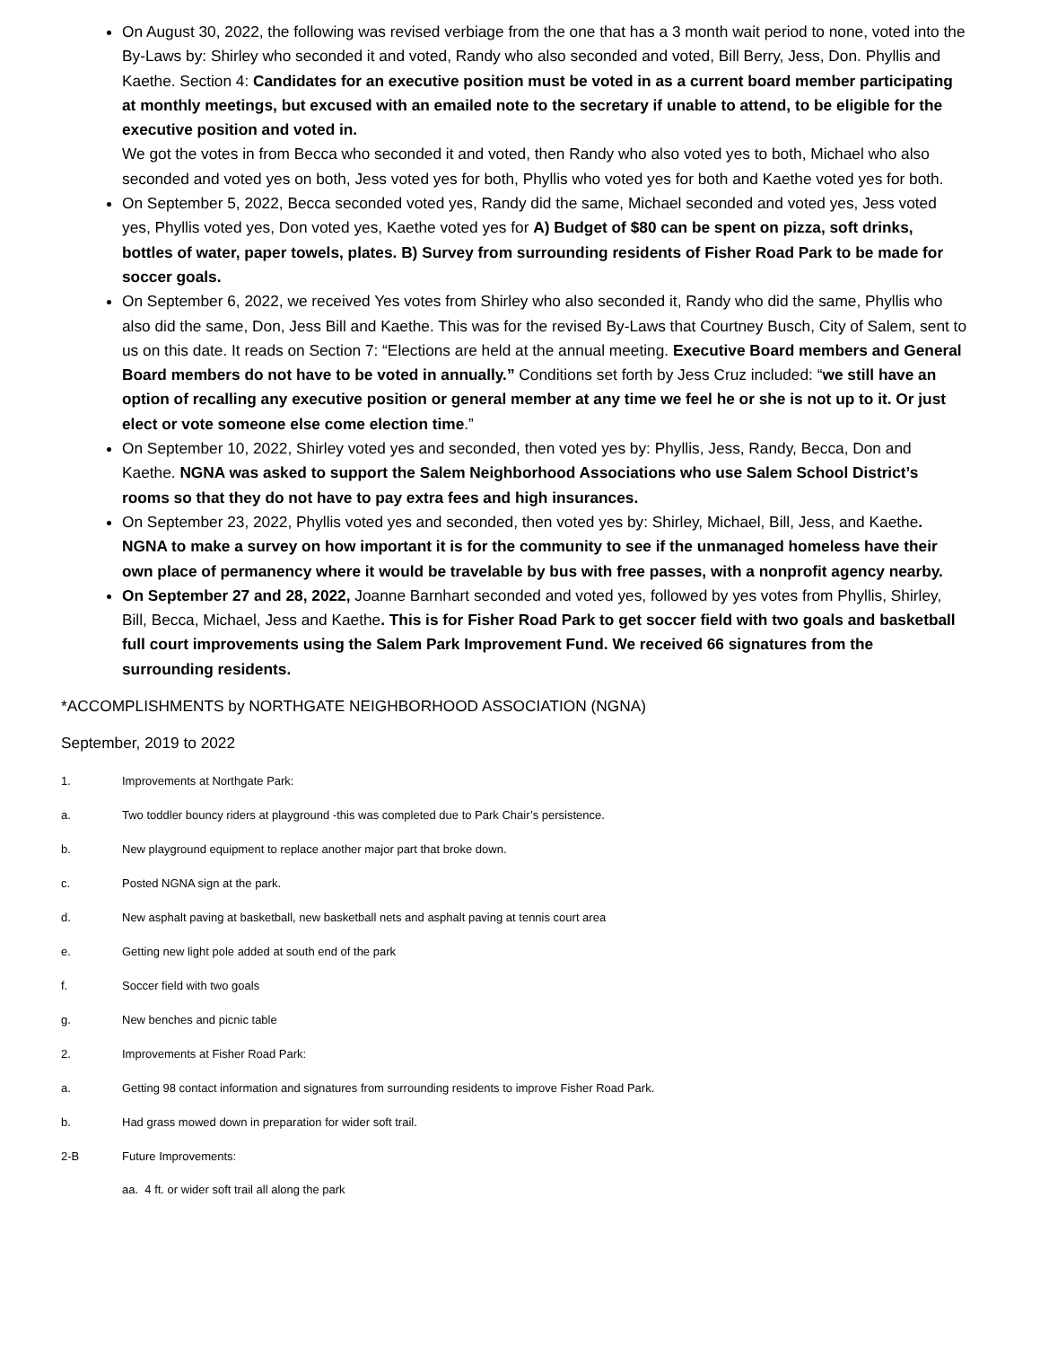On August 30, 2022, the following was revised verbiage from the one that has a 3 month wait period to none, voted into the By-Laws by: Shirley who seconded it and voted, Randy who also seconded and voted, Bill Berry, Jess, Don. Phyllis and Kaethe. Section 4: Candidates for an executive position must be voted in as a current board member participating at monthly meetings, but excused with an emailed note to the secretary if unable to attend, to be eligible for the executive position and voted in.
We got the votes in from Becca who seconded it and voted, then Randy who also voted yes to both, Michael who also seconded and voted yes on both, Jess voted yes for both, Phyllis who voted yes for both and Kaethe voted yes for both.
On September 5, 2022, Becca seconded voted yes, Randy did the same, Michael seconded and voted yes, Jess voted yes, Phyllis voted yes, Don voted yes, Kaethe voted yes for A) Budget of $80 can be spent on pizza, soft drinks, bottles of water, paper towels, plates. B) Survey from surrounding residents of Fisher Road Park to be made for soccer goals.
On September 6, 2022, we received Yes votes from Shirley who also seconded it, Randy who did the same, Phyllis who also did the same, Don, Jess Bill and Kaethe. This was for the revised By-Laws that Courtney Busch, City of Salem, sent to us on this date. It reads on Section 7: “Elections are held at the annual meeting. Executive Board members and General Board members do not have to be voted in annually.” Conditions set forth by Jess Cruz included: “we still have an option of recalling any executive position or general member at any time we feel he or she is not up to it. Or just elect or vote someone else come election time.”
On September 10, 2022, Shirley voted yes and seconded, then voted yes by: Phyllis, Jess, Randy, Becca, Don and Kaethe. NGNA was asked to support the Salem Neighborhood Associations who use Salem School District’s rooms so that they do not have to pay extra fees and high insurances.
On September 23, 2022, Phyllis voted yes and seconded, then voted yes by: Shirley, Michael, Bill, Jess, and Kaethe. NGNA to make a survey on how important it is for the community to see if the unmanaged homeless have their own place of permanency where it would be travelable by bus with free passes, with a nonprofit agency nearby.
On September 27 and 28, 2022, Joanne Barnhart seconded and voted yes, followed by yes votes from Phyllis, Shirley, Bill, Becca, Michael, Jess and Kaethe. This is for Fisher Road Park to get soccer field with two goals and basketball full court improvements using the Salem Park Improvement Fund. We received 66 signatures from the surrounding residents.
*ACCOMPLISHMENTS by NORTHGATE NEIGHBORHOOD ASSOCIATION (NGNA)
September, 2019 to 2022
1. Improvements at Northgate Park:
a. Two toddler bouncy riders at playground -this was completed due to Park Chair’s persistence.
b. New playground equipment to replace another major part that broke down.
c. Posted NGNA sign at the park.
d. New asphalt paving at basketball, new basketball nets and asphalt paving at tennis court area
e. Getting new light pole added at south end of the park
f. Soccer field with two goals
g. New benches and picnic table
2. Improvements at Fisher Road Park:
a. Getting 98 contact information and signatures from surrounding residents to improve Fisher Road Park.
b. Had grass mowed down in preparation for wider soft trail.
2-B Future Improvements:
aa. 4 ft. or wider soft trail all along the park